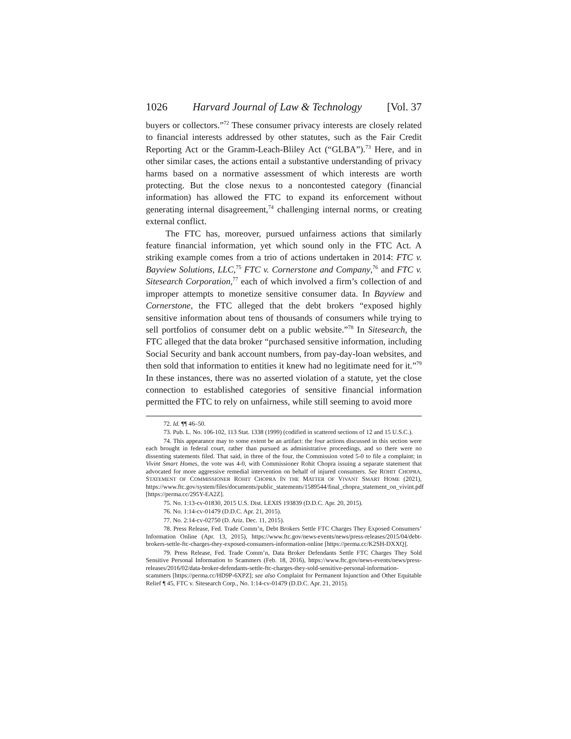1026 Harvard Journal of Law & Technology [Vol. 37
buyers or collectors.”<sup>72</sup> These consumer privacy interests are closely related to financial interests addressed by other statutes, such as the Fair Credit Reporting Act or the Gramm-Leach-Bliley Act (“GLBA”).<sup>73</sup> Here, and in other similar cases, the actions entail a substantive understanding of privacy harms based on a normative assessment of which interests are worth protecting. But the close nexus to a noncontested category (financial information) has allowed the FTC to expand its enforcement without generating internal disagreement,<sup>74</sup> challenging internal norms, or creating external conflict.
The FTC has, moreover, pursued unfairness actions that similarly feature financial information, yet which sound only in the FTC Act. A striking example comes from a trio of actions undertaken in 2014: FTC v. Bayview Solutions, LLC,<sup>75</sup> FTC v. Cornerstone and Company,<sup>76</sup> and FTC v. Sitesearch Corporation,<sup>77</sup> each of which involved a firm’s collection of and improper attempts to monetize sensitive consumer data. In Bayview and Cornerstone, the FTC alleged that the debt brokers “exposed highly sensitive information about tens of thousands of consumers while trying to sell portfolios of consumer debt on a public website.”<sup>78</sup> In Sitesearch, the FTC alleged that the data broker “purchased sensitive information, including Social Security and bank account numbers, from pay-day-loan websites, and then sold that information to entities it knew had no legitimate need for it.”<sup>79</sup> In these instances, there was no asserted violation of a statute, yet the close connection to established categories of sensitive financial information permitted the FTC to rely on unfairness, while still seeming to avoid more
72. Id. ¶¶ 46–50.
73. Pub. L. No. 106-102, 113 Stat. 1338 (1999) (codified in scattered sections of 12 and 15 U.S.C.).
74. This appearance may to some extent be an artifact: the four actions discussed in this section were each brought in federal court, rather than pursued as administrative proceedings, and so there were no dissenting statements filed. That said, in three of the four, the Commission voted 5-0 to file a complaint; in Vivint Smart Homes, the vote was 4-0, with Commissioner Rohit Chopra issuing a separate statement that advocated for more aggressive remedial intervention on behalf of injured consumers. See ROHIT CHOPRA, STATEMENT OF COMMISSIONER ROHIT CHOPRA IN THE MATTER OF VIVANT SMART HOME (2021), https://www.ftc.gov/system/files/documents/public_statements/1589544/final_chopra_statement_on_vivint.pdf [https://perma.cc/295Y-EA2Z].
75. No. 1:13-cv-01830, 2015 U.S. Dist. LEXIS 193839 (D.D.C. Apr. 20, 2015).
76. No. 1:14-cv-01479 (D.D.C. Apr. 21, 2015).
77. No. 2:14-cv-02750 (D. Ariz. Dec. 11, 2015).
78. Press Release, Fed. Trade Comm’n, Debt Brokers Settle FTC Charges They Exposed Consumers’ Information Online (Apr. 13, 2015), https://www.ftc.gov/news-events/news/press-releases/2015/04/debt-brokers-settle-ftc-charges-they-exposed-consumers-information-online [https://perma.cc/K2SH-DXXQ].
79. Press Release, Fed. Trade Comm’n, Data Broker Defendants Settle FTC Charges They Sold Sensitive Personal Information to Scammers (Feb. 18, 2016), https://www.ftc.gov/news-events/news/press-releases/2016/02/data-broker-defendants-settle-ftc-charges-they-sold-sensitive-personal-information-scammers [https://perma.cc/HD9P-6XPZ]; see also Complaint for Permanent Injunction and Other Equitable Relief ¶ 45, FTC v. Sitesearch Corp., No. 1:14-cv-01479 (D.D.C. Apr. 21, 2015).